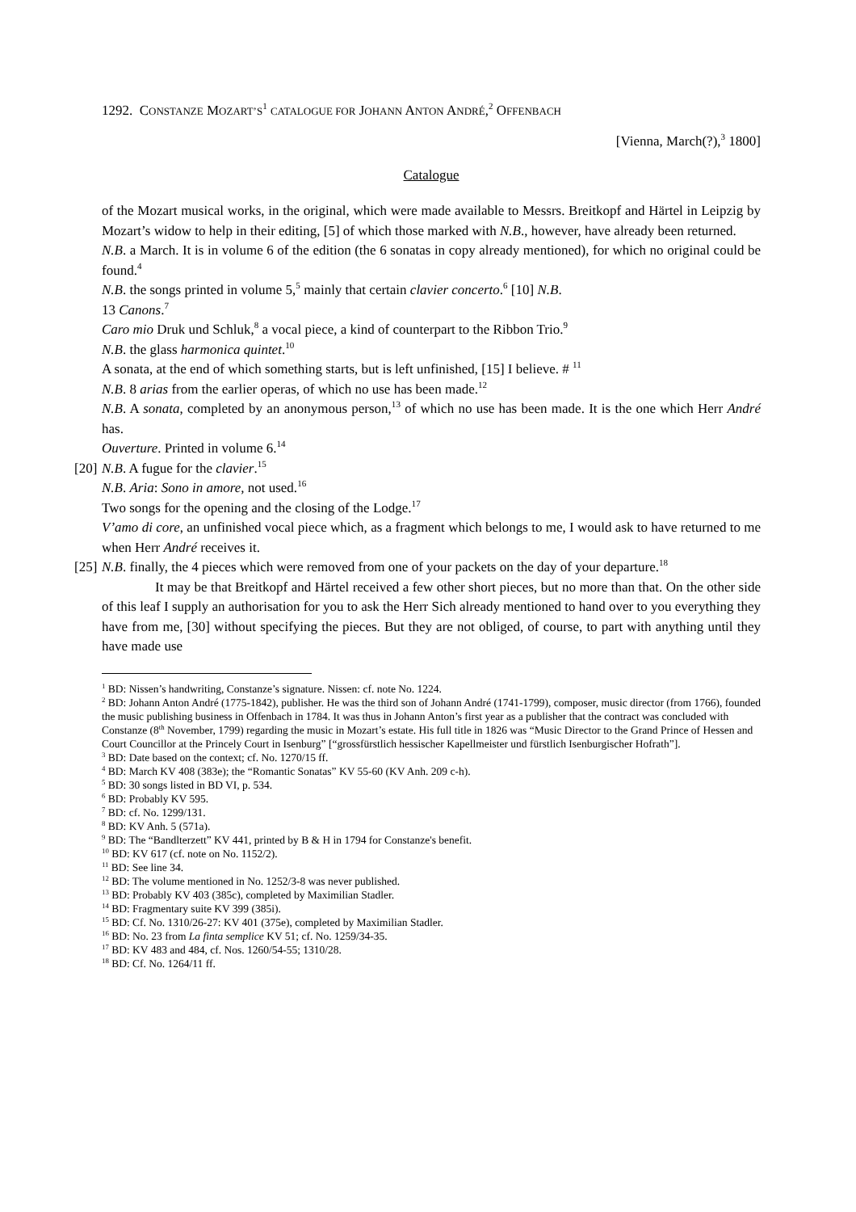1292. CONSTANZE MOZART’S<sup>1</sup> CATALOGUE FOR JOHANN ANTON ANDRÉ,<sup>2</sup> OFFENBACH
[Vienna, March(?),<sup>3</sup> 1800]
Catalogue
of the Mozart musical works, in the original, which were made available to Messrs. Breitkopf and Härtel in Leipzig by Mozart’s widow to help in their editing, [5] of which those marked with N.B., however, have already been returned.
N.B. a March. It is in volume 6 of the edition (the 6 sonatas in copy already mentioned), for which no original could be found.<sup>4</sup>
N.B. the songs printed in volume 5,<sup>5</sup> mainly that certain clavier concerto.<sup>6</sup> [10] N.B.
13 Canons.<sup>7</sup>
Caro mio Druk und Schluk,<sup>8</sup> a vocal piece, a kind of counterpart to the Ribbon Trio.<sup>9</sup>
N.B. the glass harmonica quintet.<sup>10</sup>
A sonata, at the end of which something starts, but is left unfinished, [15] I believe. # <sup>11</sup>
N.B. 8 arias from the earlier operas, of which no use has been made.<sup>12</sup>
N.B. A sonata, completed by an anonymous person,<sup>13</sup> of which no use has been made. It is the one which Herr André has.
Ouverture. Printed in volume 6.<sup>14</sup>
[20]
N.B. A fugue for the clavier.<sup>15</sup>
N.B. Aria: Sono in amore, not used.<sup>16</sup>
Two songs for the opening and the closing of the Lodge.<sup>17</sup>
V’amo di core, an unfinished vocal piece which, as a fragment which belongs to me, I would ask to have returned to me when Herr André receives it.
[25]
N.B. finally, the 4 pieces which were removed from one of your packets on the day of your departure.<sup>18</sup>
It may be that Breitkopf and Härtel received a few other short pieces, but no more than that. On the other side of this leaf I supply an authorisation for you to ask the Herr Sich already mentioned to hand over to you everything they have from me, [30] without specifying the pieces. But they are not obliged, of course, to part with anything until they have made use
<sup>1</sup> BD: Nissen’s handwriting, Constanze’s signature. Nissen: cf. note No. 1224.
<sup>2</sup> BD: Johann Anton André (1775-1842), publisher. He was the third son of Johann André (1741-1799), composer, music director (from 1766), founded the music publishing business in Offenbach in 1784. It was thus in Johann Anton’s first year as a publisher that the contract was concluded with Constanze (8<sup>th</sup> November, 1799) regarding the music in Mozart’s estate. His full title in 1826 was “Music Director to the Grand Prince of Hessen and Court Councillor at the Princely Court in Isenburg” [“grossfürstlich hessischer Kapellmeister und fürstlich Isenburgischer Hofrath”].
<sup>3</sup> BD: Date based on the context; cf. No. 1270/15 ff.
<sup>4</sup> BD: March KV 408 (383e); the “Romantic Sonatas” KV 55-60 (KV Anh. 209 c-h).
<sup>5</sup> BD: 30 songs listed in BD VI, p. 534.
<sup>6</sup> BD: Probably KV 595.
<sup>7</sup> BD: cf. No. 1299/131.
<sup>8</sup> BD: KV Anh. 5 (571a).
<sup>9</sup> BD: The “Bandlterzett” KV 441, printed by B & H in 1794 for Constanze's benefit.
<sup>10</sup> BD: KV 617 (cf. note on No. 1152/2).
<sup>11</sup> BD: See line 34.
<sup>12</sup> BD: The volume mentioned in No. 1252/3-8 was never published.
<sup>13</sup> BD: Probably KV 403 (385c), completed by Maximilian Stadler.
<sup>14</sup> BD: Fragmentary suite KV 399 (385i).
<sup>15</sup> BD: Cf. No. 1310/26-27: KV 401 (375e), completed by Maximilian Stadler.
<sup>16</sup> BD: No. 23 from La finta semplice KV 51; cf. No. 1259/34-35.
<sup>17</sup> BD: KV 483 and 484, cf. Nos. 1260/54-55; 1310/28.
<sup>18</sup> BD: Cf. No. 1264/11 ff.